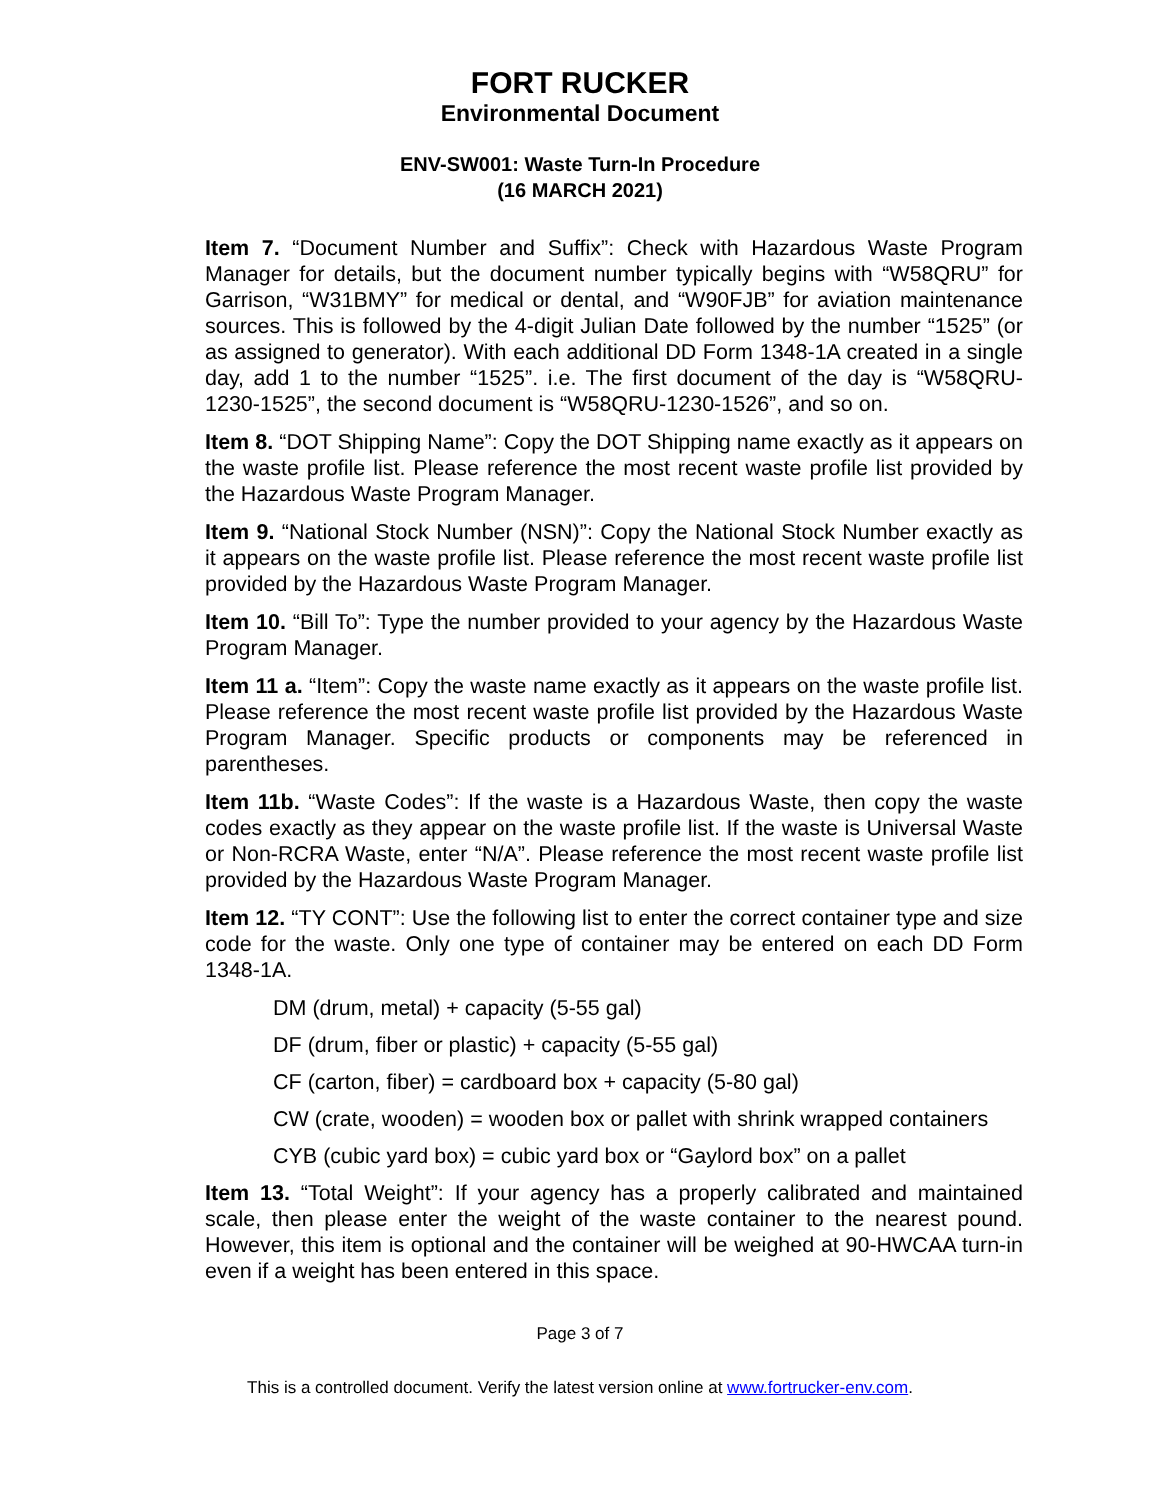FORT RUCKER
Environmental Document
ENV-SW001: Waste Turn-In Procedure
(16 MARCH 2021)
Item 7. “Document Number and Suffix”: Check with Hazardous Waste Program Manager for details, but the document number typically begins with “W58QRU” for Garrison, “W31BMY” for medical or dental, and “W90FJB” for aviation maintenance sources. This is followed by the 4-digit Julian Date followed by the number “1525” (or as assigned to generator). With each additional DD Form 1348-1A created in a single day, add 1 to the number “1525”. i.e. The first document of the day is “W58QRU-1230-1525”, the second document is “W58QRU-1230-1526”, and so on.
Item 8. “DOT Shipping Name”: Copy the DOT Shipping name exactly as it appears on the waste profile list. Please reference the most recent waste profile list provided by the Hazardous Waste Program Manager.
Item 9. “National Stock Number (NSN)”: Copy the National Stock Number exactly as it appears on the waste profile list. Please reference the most recent waste profile list provided by the Hazardous Waste Program Manager.
Item 10. “Bill To”: Type the number provided to your agency by the Hazardous Waste Program Manager.
Item 11 a. “Item”: Copy the waste name exactly as it appears on the waste profile list. Please reference the most recent waste profile list provided by the Hazardous Waste Program Manager. Specific products or components may be referenced in parentheses.
Item 11b. “Waste Codes”: If the waste is a Hazardous Waste, then copy the waste codes exactly as they appear on the waste profile list. If the waste is Universal Waste or Non-RCRA Waste, enter “N/A”. Please reference the most recent waste profile list provided by the Hazardous Waste Program Manager.
Item 12. “TY CONT”: Use the following list to enter the correct container type and size code for the waste. Only one type of container may be entered on each DD Form 1348-1A.
DM (drum, metal) + capacity (5-55 gal)
DF (drum, fiber or plastic) + capacity (5-55 gal)
CF (carton, fiber) = cardboard box + capacity (5-80 gal)
CW (crate, wooden) = wooden box or pallet with shrink wrapped containers
CYB (cubic yard box) = cubic yard box or “Gaylord box” on a pallet
Item 13. “Total Weight”: If your agency has a properly calibrated and maintained scale, then please enter the weight of the waste container to the nearest pound. However, this item is optional and the container will be weighed at 90-HWCAA turn-in even if a weight has been entered in this space.
Page 3 of 7
This is a controlled document. Verify the latest version online at www.fortrucker-env.com.